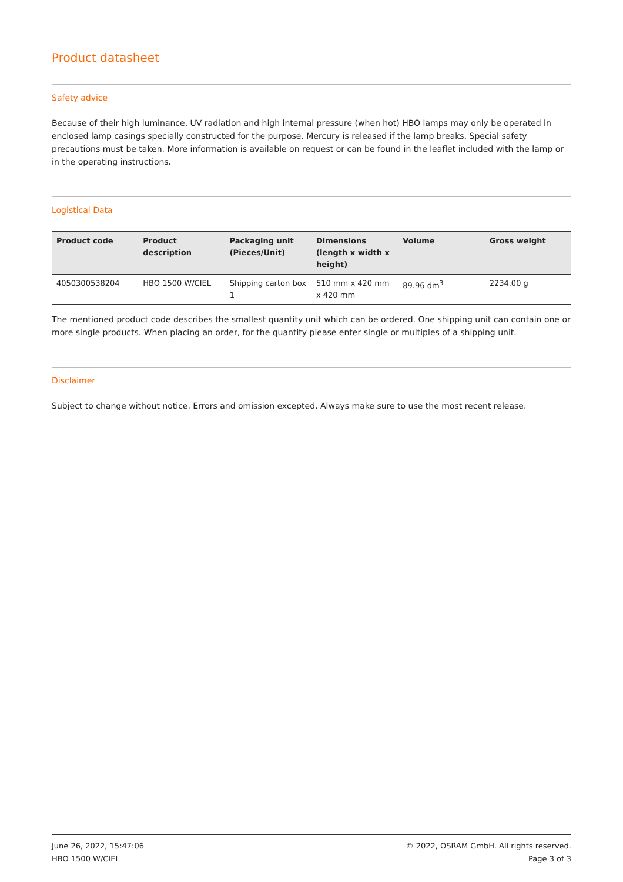Product datasheet
Safety advice
Because of their high luminance, UV radiation and high internal pressure (when hot) HBO lamps may only be operated in enclosed lamp casings specially constructed for the purpose. Mercury is released if the lamp breaks. Special safety precautions must be taken. More information is available on request or can be found in the leaflet included with the lamp or in the operating instructions.
Logistical Data
| Product code | Product description | Packaging unit (Pieces/Unit) | Dimensions (length x width x height) | Volume | Gross weight |
| --- | --- | --- | --- | --- | --- |
| 4050300538204 | HBO 1500 W/CIEL | Shipping carton box 1 | 510 mm x 420 mm x 420 mm | 89.96 dm<sup>3</sup> | 2234.00 g |
The mentioned product code describes the smallest quantity unit which can be ordered. One shipping unit can contain one or more single products. When placing an order, for the quantity please enter single or multiples of a shipping unit.
Disclaimer
Subject to change without notice. Errors and omission excepted. Always make sure to use the most recent release.
June 26, 2022, 15:47:06
HBO 1500 W/CIEL
© 2022, OSRAM GmbH. All rights reserved.
Page 3 of 3